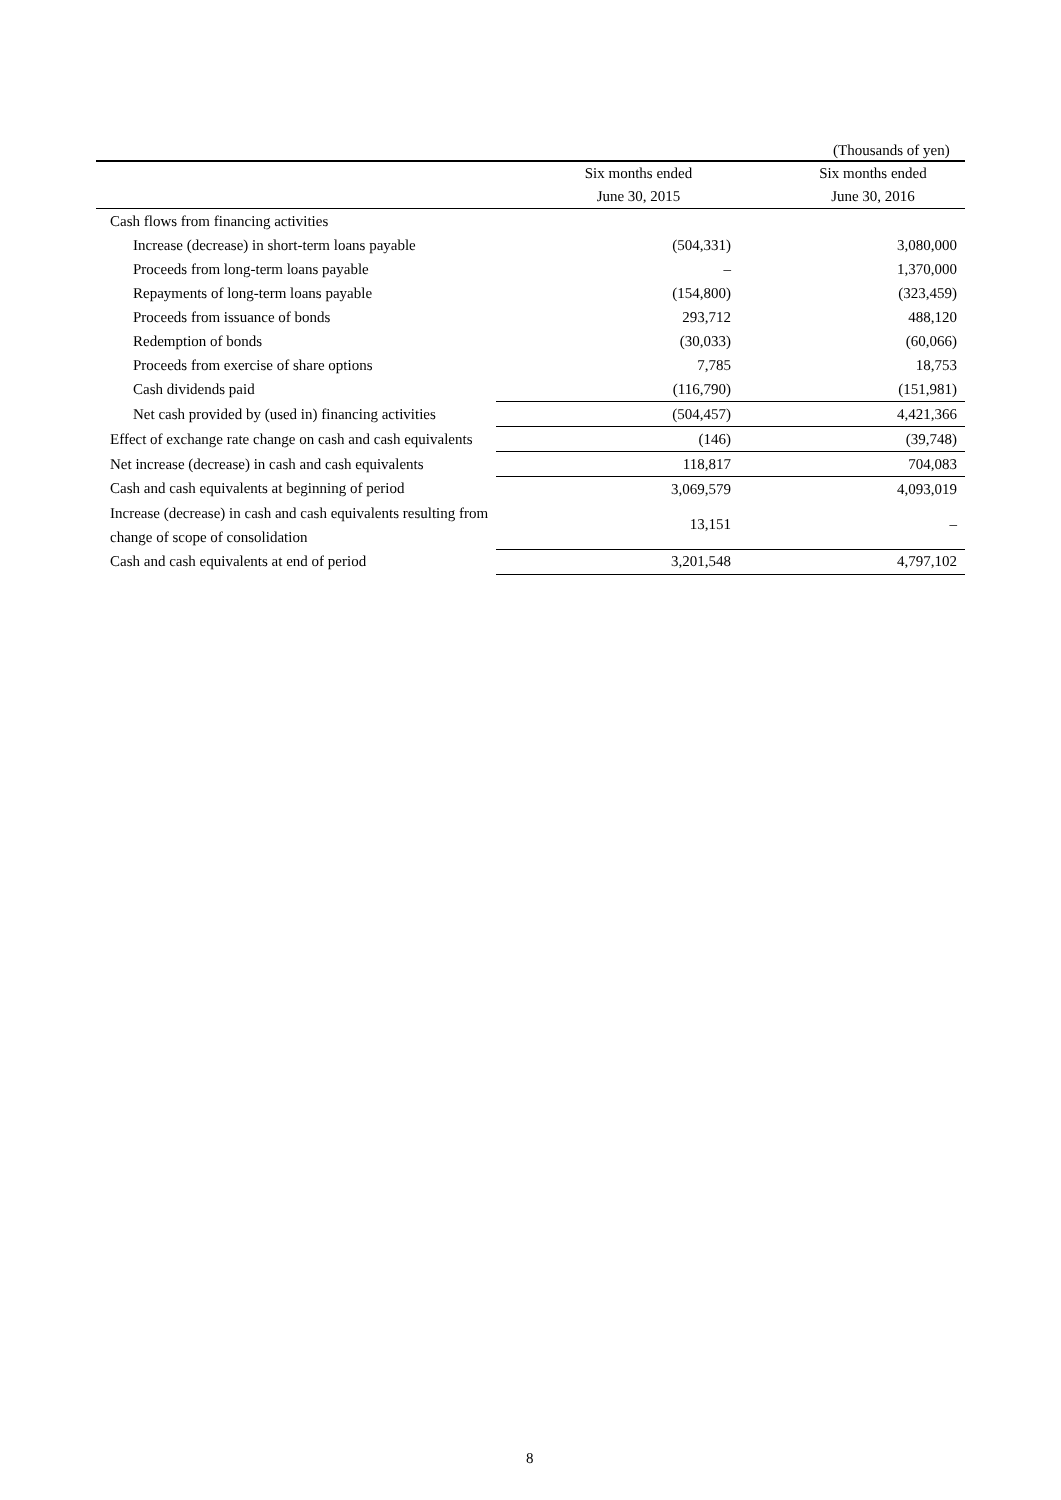(Thousands of yen)
| | Six months ended | Six months ended |
| --- | --- | --- |
| | June 30, 2015 | June 30, 2016 |
| Cash flows from financing activities | | |
| Increase (decrease) in short-term loans payable | (504,331) | 3,080,000 |
| Proceeds from long-term loans payable | – | 1,370,000 |
| Repayments of long-term loans payable | (154,800) | (323,459) |
| Proceeds from issuance of bonds | 293,712 | 488,120 |
| Redemption of bonds | (30,033) | (60,066) |
| Proceeds from exercise of share options | 7,785 | 18,753 |
| Cash dividends paid | (116,790) | (151,981) |
| Net cash provided by (used in) financing activities | (504,457) | 4,421,366 |
| Effect of exchange rate change on cash and cash equivalents | (146) | (39,748) |
| Net increase (decrease) in cash and cash equivalents | 118,817 | 704,083 |
| Cash and cash equivalents at beginning of period | 3,069,579 | 4,093,019 |
| Increase (decrease) in cash and cash equivalents resulting from change of scope of consolidation | 13,151 | – |
| Cash and cash equivalents at end of period | 3,201,548 | 4,797,102 |
8